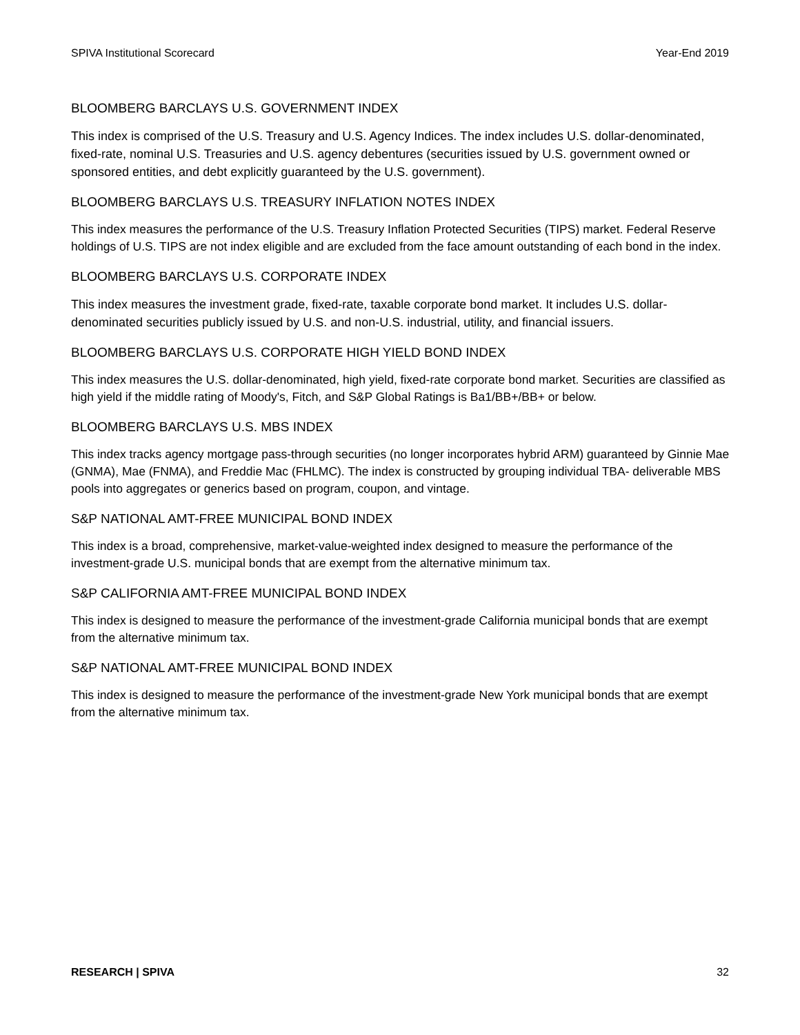SPIVA Institutional Scorecard Year-End 2019
BLOOMBERG BARCLAYS U.S. GOVERNMENT INDEX
This index is comprised of the U.S. Treasury and U.S. Agency Indices. The index includes U.S. dollar-denominated, fixed-rate, nominal U.S. Treasuries and U.S. agency debentures (securities issued by U.S. government owned or sponsored entities, and debt explicitly guaranteed by the U.S. government).
BLOOMBERG BARCLAYS U.S. TREASURY INFLATION NOTES INDEX
This index measures the performance of the U.S. Treasury Inflation Protected Securities (TIPS) market. Federal Reserve holdings of U.S. TIPS are not index eligible and are excluded from the face amount outstanding of each bond in the index.
BLOOMBERG BARCLAYS U.S. CORPORATE INDEX
This index measures the investment grade, fixed-rate, taxable corporate bond market. It includes U.S. dollar-denominated securities publicly issued by U.S. and non-U.S. industrial, utility, and financial issuers.
BLOOMBERG BARCLAYS U.S. CORPORATE HIGH YIELD BOND INDEX
This index measures the U.S. dollar-denominated, high yield, fixed-rate corporate bond market. Securities are classified as high yield if the middle rating of Moody's, Fitch, and S&P Global Ratings is Ba1/BB+/BB+ or below.
BLOOMBERG BARCLAYS U.S. MBS INDEX
This index tracks agency mortgage pass-through securities (no longer incorporates hybrid ARM) guaranteed by Ginnie Mae (GNMA), Mae (FNMA), and Freddie Mac (FHLMC). The index is constructed by grouping individual TBA- deliverable MBS pools into aggregates or generics based on program, coupon, and vintage.
S&P NATIONAL AMT-FREE MUNICIPAL BOND INDEX
This index is a broad, comprehensive, market-value-weighted index designed to measure the performance of the investment-grade U.S. municipal bonds that are exempt from the alternative minimum tax.
S&P CALIFORNIA AMT-FREE MUNICIPAL BOND INDEX
This index is designed to measure the performance of the investment-grade California municipal bonds that are exempt from the alternative minimum tax.
S&P NATIONAL AMT-FREE MUNICIPAL BOND INDEX
This index is designed to measure the performance of the investment-grade New York municipal bonds that are exempt from the alternative minimum tax.
RESEARCH | SPIVA 32